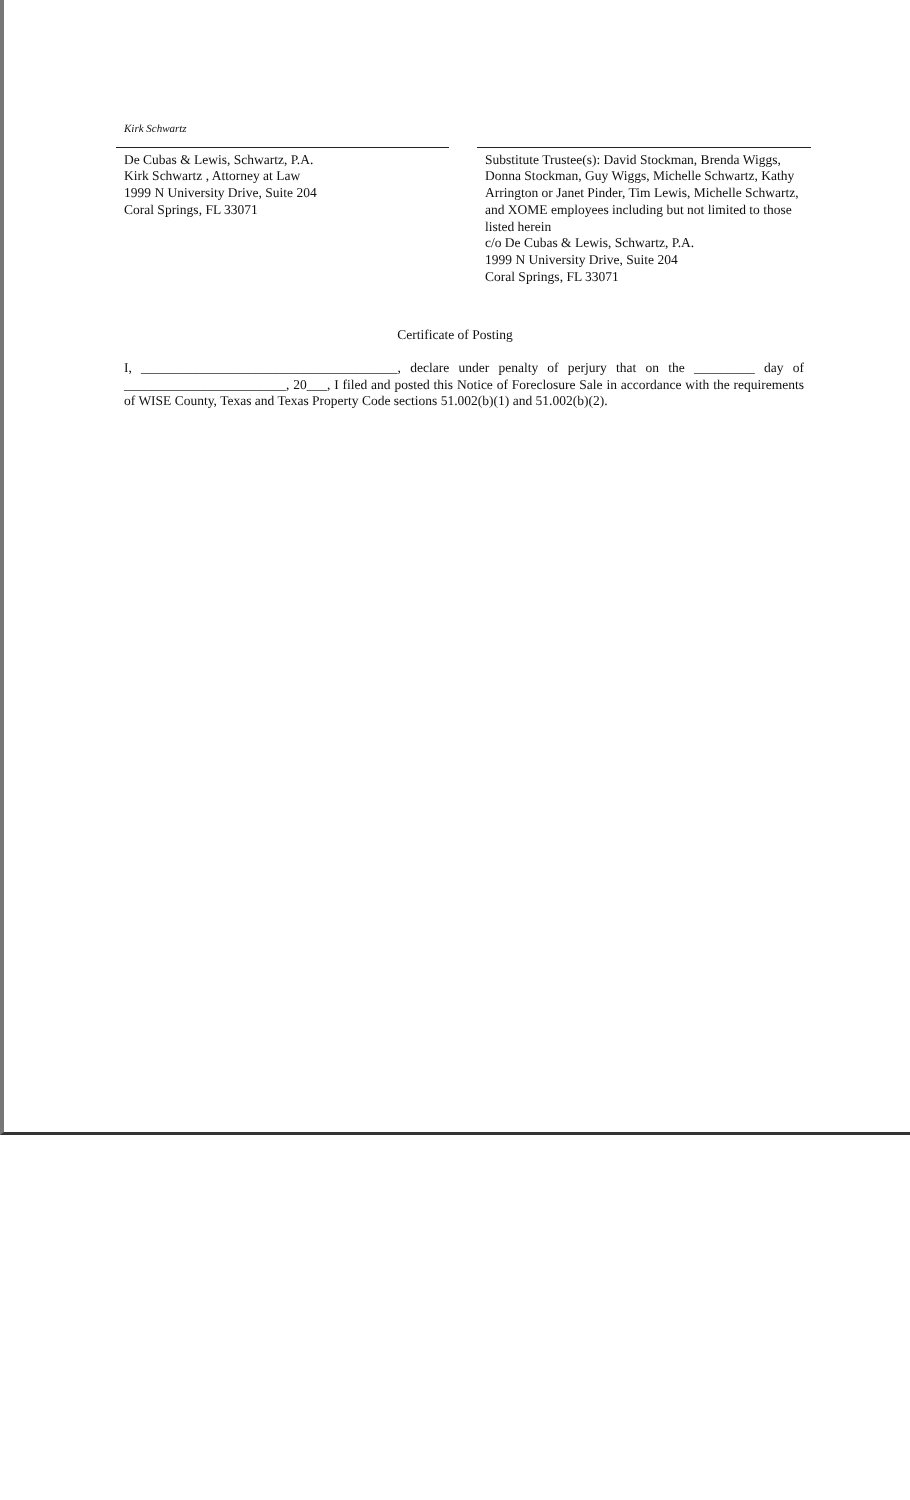Kirk Schwartz
De Cubas & Lewis, Schwartz, P.A.
Kirk Schwartz , Attorney at Law
1999 N University Drive, Suite 204
Coral Springs, FL 33071
Substitute Trustee(s): David Stockman, Brenda Wiggs, Donna Stockman, Guy Wiggs, Michelle Schwartz, Kathy Arrington or Janet Pinder, Tim Lewis, Michelle Schwartz, and XOME employees including but not limited to those listed herein
c/o De Cubas & Lewis, Schwartz, P.A.
1999 N University Drive, Suite 204
Coral Springs, FL 33071
Certificate of Posting
I, ______________________________________, declare under penalty of perjury that on the _________ day of ________________________, 20___, I filed and posted this Notice of Foreclosure Sale in accordance with the requirements of WISE County, Texas and Texas Property Code sections 51.002(b)(1) and 51.002(b)(2).